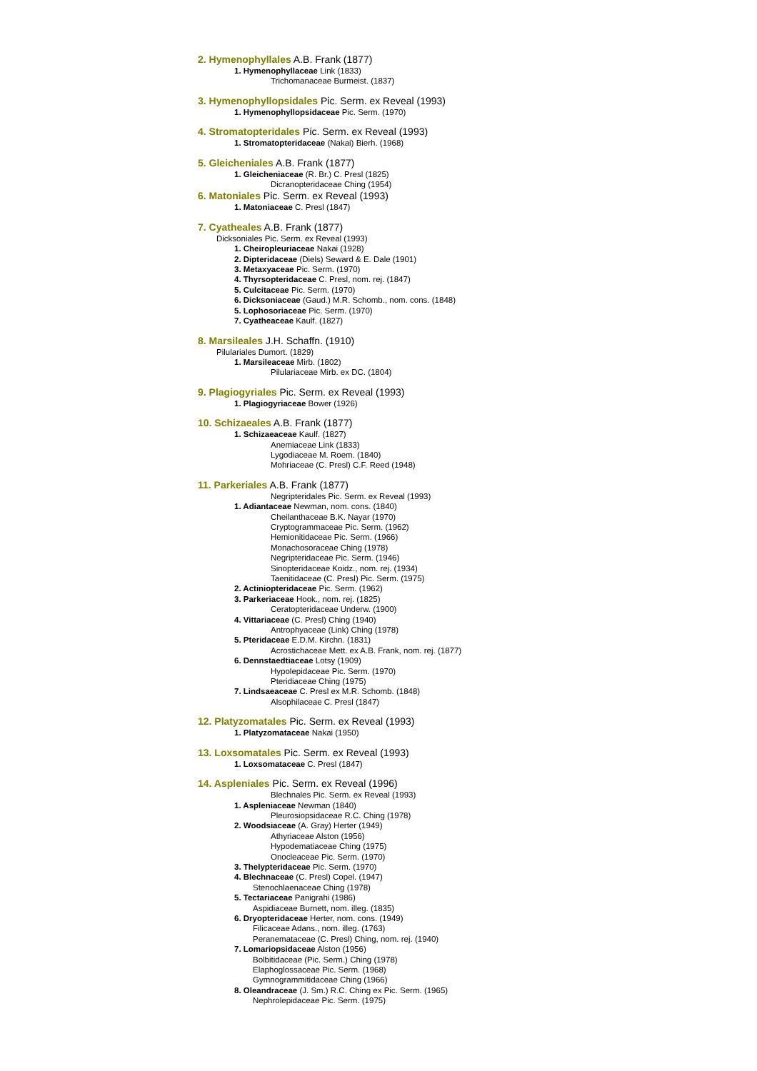2. Hymenophyllales A.B. Frank (1877)
1. Hymenophyllaceae Link (1833)
Trichomanaceae Burmeist. (1837)
3. Hymenophyllopsidales Pic. Serm. ex Reveal (1993)
1. Hymenophyllopsidaceae Pic. Serm. (1970)
4. Stromatopteridales Pic. Serm. ex Reveal (1993)
1. Stromatopteridaceae (Nakai) Bierh. (1968)
5. Gleicheniales A.B. Frank (1877)
1. Gleicheniaceae (R. Br.) C. Presl (1825)
Dicranopteridaceae Ching (1954)
6. Matoniales Pic. Serm. ex Reveal (1993)
1. Matoniaceae C. Presl (1847)
7. Cyatheales A.B. Frank (1877)
Dicksoniales Pic. Serm. ex Reveal (1993)
1. Cheiropleuriaceae Nakai (1928)
2. Dipteridaceae (Diels) Seward & E. Dale (1901)
3. Metaxyaceae Pic. Serm. (1970)
4. Thyrsopteridaceae C. Presl, nom. rej. (1847)
5. Culcitaceae Pic. Serm. (1970)
6. Dicksoniaceae (Gaud.) M.R. Schomb., nom. cons. (1848)
5. Lophosoriaceae Pic. Serm. (1970)
7. Cyatheaceae Kaulf. (1827)
8. Marsileales J.H. Schaffn. (1910)
Pilulariales Dumort. (1829)
1. Marsileaceae Mirb. (1802)
Pilulariaceae Mirb. ex DC. (1804)
9. Plagiogyriales Pic. Serm. ex Reveal (1993)
1. Plagiogyriaceae Bower (1926)
10. Schizaeales A.B. Frank (1877)
1. Schizaeaceae Kaulf. (1827)
Anemiaceae Link (1833)
Lygodiaceae M. Roem. (1840)
Mohriaceae (C. Presl) C.F. Reed (1948)
11. Parkeriales A.B. Frank (1877)
Negripteridales Pic. Serm. ex Reveal (1993)
1. Adiantaceae Newman, nom. cons. (1840)
Cheilanthaceae B.K. Nayar (1970)
Cryptogrammaceae Pic. Serm. (1962)
Hemionitidaceae Pic. Serm. (1966)
Monachosoraceae Ching (1978)
Negripteridaceae Pic. Serm. (1946)
Sinopteridaceae Koidz., nom. rej. (1934)
Taenitidaceae (C. Presl) Pic. Serm. (1975)
2. Actiniopteridaceae Pic. Serm. (1962)
3. Parkeriaceae Hook., nom. rej. (1825)
Ceratopteridaceae Underw. (1900)
4. Vittariaceae (C. Presl) Ching (1940)
Antrophyaceae (Link) Ching (1978)
5. Pteridaceae E.D.M. Kirchn. (1831)
Acrostichaceae Mett. ex A.B. Frank, nom. rej. (1877)
6. Dennstaedtiaceae Lotsy (1909)
Hypolepidaceae Pic. Serm. (1970)
Pteridiaceae Ching (1975)
7. Lindsaeaceae C. Presl ex M.R. Schomb. (1848)
Alsophilaceae C. Presl (1847)
12. Platyzomatales Pic. Serm. ex Reveal (1993)
1. Platyzomataceae Nakai (1950)
13. Loxsomatales Pic. Serm. ex Reveal (1993)
1. Loxsomataceae C. Presl (1847)
14. Aspleniales Pic. Serm. ex Reveal (1996)
Blechnales Pic. Serm. ex Reveal (1993)
1. Aspleniaceae Newman (1840)
Pleurosiopsidaceae R.C. Ching (1978)
2. Woodsiaceae (A. Gray) Herter (1949)
Athyriaceae Alston (1956)
Hypodematiaceae Ching (1975)
Onocleaceae Pic. Serm. (1970)
3. Thelypteridaceae Pic. Serm. (1970)
4. Blechnaceae (C. Presl) Copel. (1947)
Stenochlaenaceae Ching (1978)
5. Tectariaceae Panigrahi (1986)
Aspidiaceae Burnett, nom. illeg. (1835)
6. Dryopteridaceae Herter, nom. cons. (1949)
Filicaceae Adans., nom. illeg. (1763)
Peranemataceae (C. Presl) Ching, nom. rej. (1940)
7. Lomariopsidaceae Alston (1956)
Bolbitidaceae (Pic. Serm.) Ching (1978)
Elaphoglossaceae Pic. Serm. (1968)
Gymnogrammitidaceae Ching (1966)
8. Oleandraceae (J. Sm.) R.C. Ching ex Pic. Serm. (1965)
Nephrolepidaceae Pic. Serm. (1975)